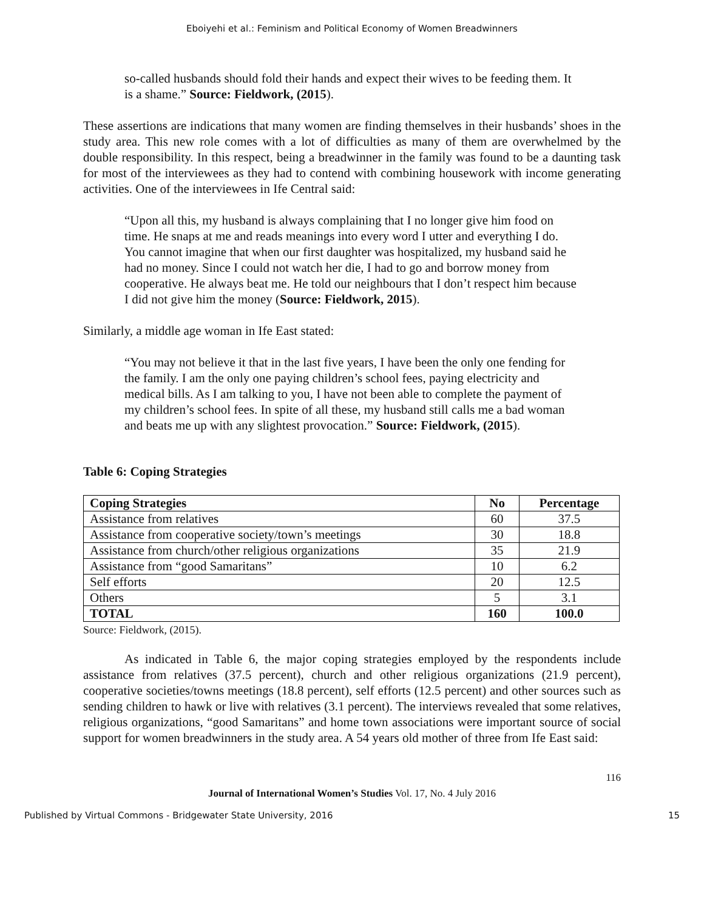Eboiyehi et al.: Feminism and Political Economy of Women Breadwinners
so-called husbands should fold their hands and expect their wives to be feeding them. It is a shame.” Source: Fieldwork, (2015).
These assertions are indications that many women are finding themselves in their husbands’ shoes in the study area. This new role comes with a lot of difficulties as many of them are overwhelmed by the double responsibility. In this respect, being a breadwinner in the family was found to be a daunting task for most of the interviewees as they had to contend with combining housework with income generating activities. One of the interviewees in Ife Central said:
“Upon all this, my husband is always complaining that I no longer give him food on time. He snaps at me and reads meanings into every word I utter and everything I do. You cannot imagine that when our first daughter was hospitalized, my husband said he had no money. Since I could not watch her die, I had to go and borrow money from cooperative. He always beat me. He told our neighbours that I don’t respect him because I did not give him the money (Source: Fieldwork, 2015).
Similarly, a middle age woman in Ife East stated:
“You may not believe it that in the last five years, I have been the only one fending for the family. I am the only one paying children’s school fees, paying electricity and medical bills. As I am talking to you, I have not been able to complete the payment of my children’s school fees. In spite of all these, my husband still calls me a bad woman and beats me up with any slightest provocation.” Source: Fieldwork, (2015).
Table 6: Coping Strategies
| Coping Strategies | No | Percentage |
| --- | --- | --- |
| Assistance from relatives | 60 | 37.5 |
| Assistance from cooperative society/town’s meetings | 30 | 18.8 |
| Assistance from church/other religious organizations | 35 | 21.9 |
| Assistance from “good Samaritans” | 10 | 6.2 |
| Self efforts | 20 | 12.5 |
| Others | 5 | 3.1 |
| TOTAL | 160 | 100.0 |
Source: Fieldwork, (2015).
As indicated in Table 6, the major coping strategies employed by the respondents include assistance from relatives (37.5 percent), church and other religious organizations (21.9 percent), cooperative societies/towns meetings (18.8 percent), self efforts (12.5 percent) and other sources such as sending children to hawk or live with relatives (3.1 percent). The interviews revealed that some relatives, religious organizations, “good Samaritans” and home town associations were important source of social support for women breadwinners in the study area. A 54 years old mother of three from Ife East said:
116
Journal of International Women’s Studies Vol. 17, No. 4 July 2016
Published by Virtual Commons - Bridgewater State University, 2016 15